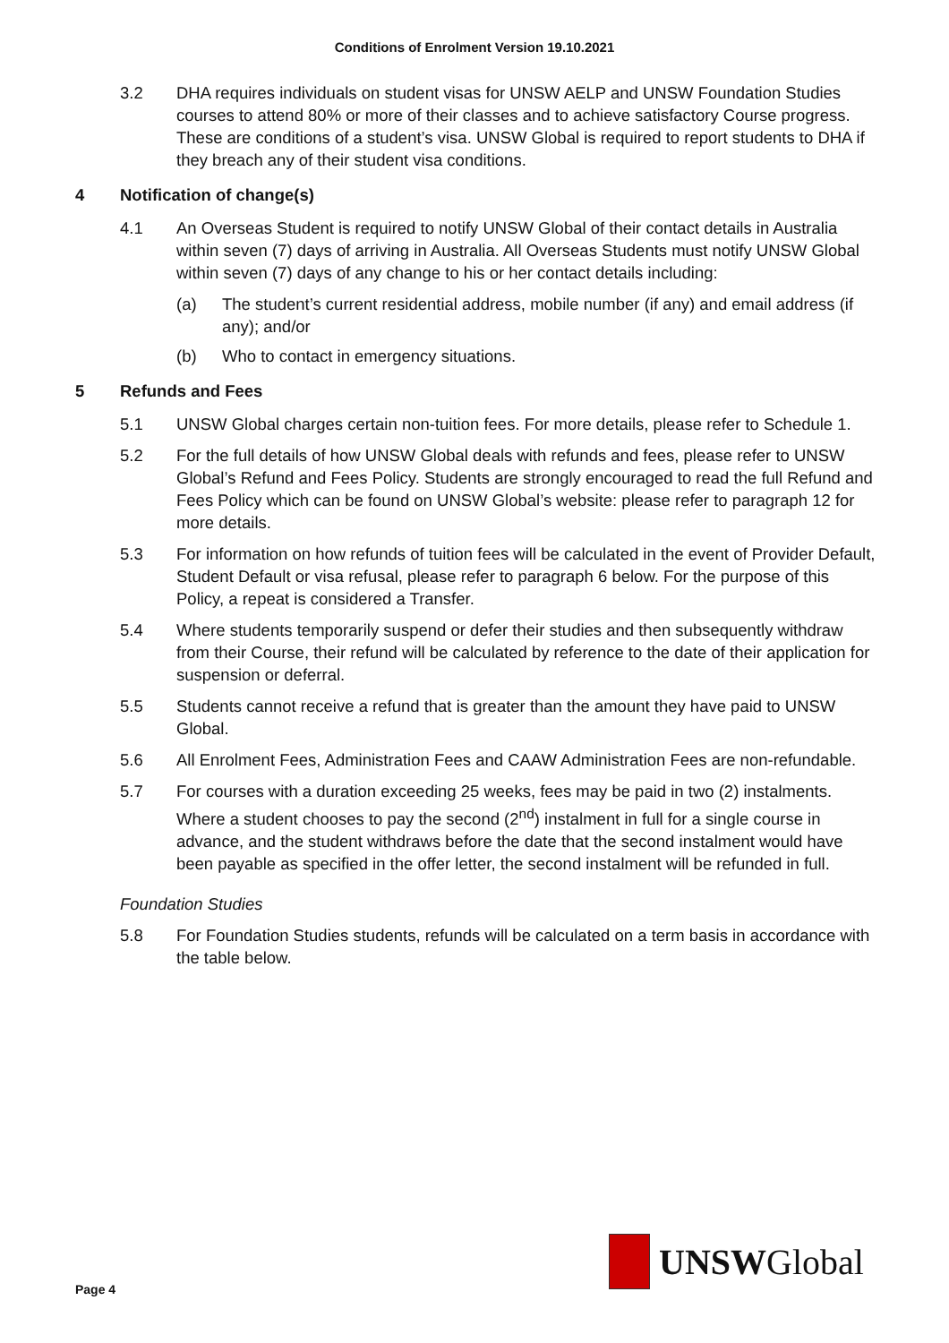Conditions of Enrolment Version 19.10.2021
3.2 DHA requires individuals on student visas for UNSW AELP and UNSW Foundation Studies courses to attend 80% or more of their classes and to achieve satisfactory Course progress. These are conditions of a student’s visa. UNSW Global is required to report students to DHA if they breach any of their student visa conditions.
4 Notification of change(s)
4.1 An Overseas Student is required to notify UNSW Global of their contact details in Australia within seven (7) days of arriving in Australia. All Overseas Students must notify UNSW Global within seven (7) days of any change to his or her contact details including:
(a) The student’s current residential address, mobile number (if any) and email address (if any); and/or
(b) Who to contact in emergency situations.
5 Refunds and Fees
5.1 UNSW Global charges certain non-tuition fees. For more details, please refer to Schedule 1.
5.2 For the full details of how UNSW Global deals with refunds and fees, please refer to UNSW Global’s Refund and Fees Policy. Students are strongly encouraged to read the full Refund and Fees Policy which can be found on UNSW Global’s website: please refer to paragraph 12 for more details.
5.3 For information on how refunds of tuition fees will be calculated in the event of Provider Default, Student Default or visa refusal, please refer to paragraph 6 below. For the purpose of this Policy, a repeat is considered a Transfer.
5.4 Where students temporarily suspend or defer their studies and then subsequently withdraw from their Course, their refund will be calculated by reference to the date of their application for suspension or deferral.
5.5 Students cannot receive a refund that is greater than the amount they have paid to UNSW Global.
5.6 All Enrolment Fees, Administration Fees and CAAW Administration Fees are non-refundable.
5.7 For courses with a duration exceeding 25 weeks, fees may be paid in two (2) instalments. Where a student chooses to pay the second (2<sup>nd</sup>) instalment in full for a single course in advance, and the student withdraws before the date that the second instalment would have been payable as specified in the offer letter, the second instalment will be refunded in full.
Foundation Studies
5.8 For Foundation Studies students, refunds will be calculated on a term basis in accordance with the table below.
Page 4
UNSWGlobal